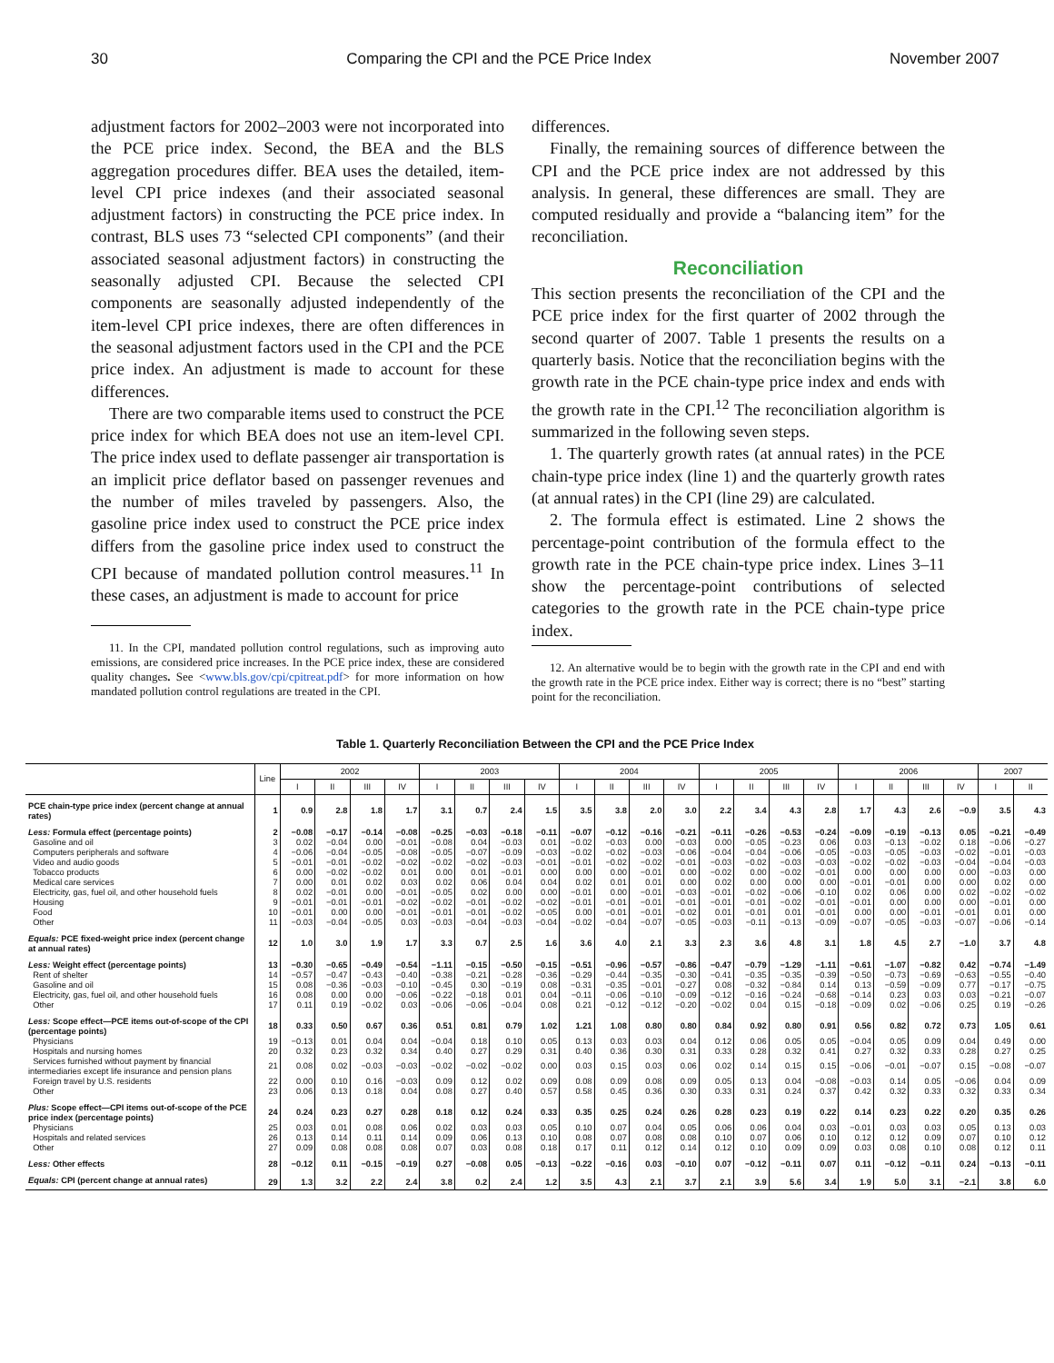30 Comparing the CPI and the PCE Price Index November 2007
adjustment factors for 2002–2003 were not incorporated into the PCE price index. Second, the BEA and the BLS aggregation procedures differ. BEA uses the detailed, item-level CPI price indexes (and their associated seasonal adjustment factors) in constructing the PCE price index. In contrast, BLS uses 73 “selected CPI components” (and their associated seasonal adjustment factors) in constructing the seasonally adjusted CPI. Because the selected CPI components are seasonally adjusted independently of the item-level CPI price indexes, there are often differences in the seasonal adjustment factors used in the CPI and the PCE price index. An adjustment is made to account for these differences.
There are two comparable items used to construct the PCE price index for which BEA does not use an item-level CPI. The price index used to deflate passenger air transportation is an implicit price deflator based on passenger revenues and the number of miles traveled by passengers. Also, the gasoline price index used to construct the PCE price index differs from the gasoline price index used to construct the CPI because of mandated pollution control measures.<sup>11</sup> In these cases, an adjustment is made to account for price
11. In the CPI, mandated pollution control regulations, such as improving auto emissions, are considered price increases. In the PCE price index, these are considered quality changes. See <www.bls.gov/cpi/cpitreat.pdf> for more information on how mandated pollution control regulations are treated in the CPI.
differences.
Finally, the remaining sources of difference between the CPI and the PCE price index are not addressed by this analysis. In general, these differences are small. They are computed residually and provide a “balancing item” for the reconciliation.
Reconciliation
This section presents the reconciliation of the CPI and the PCE price index for the first quarter of 2002 through the second quarter of 2007. Table 1 presents the results on a quarterly basis. Notice that the reconciliation begins with the growth rate in the PCE chain-type price index and ends with the growth rate in the CPI.<sup>12</sup> The reconciliation algorithm is summarized in the following seven steps.
1. The quarterly growth rates (at annual rates) in the PCE chain-type price index (line 1) and the quarterly growth rates (at annual rates) in the CPI (line 29) are calculated.
2. The formula effect is estimated. Line 2 shows the percentage-point contribution of the formula effect to the growth rate in the PCE chain-type price index. Lines 3–11 show the percentage-point contributions of selected categories to the growth rate in the PCE chain-type price index.
12. An alternative would be to begin with the growth rate in the CPI and end with the growth rate in the PCE price index. Either way is correct; there is no “best” starting point for the reconciliation.
Table 1. Quarterly Reconciliation Between the CPI and the PCE Price Index
| | Line | 2002 | | | | 2003 | | | | 2004 | | | | 2005 | | | | 2006 | | | | 2007 | |
| --- | --- | --- | --- | --- | --- | --- | --- | --- | --- | --- | --- | --- | --- | --- | --- | --- | --- | --- | --- | --- | --- | --- | --- |
| | | I | II | III | IV | I | II | III | IV | I | II | III | IV | I | II | III | IV | I | II | III | IV | I | II |
| PCE chain-type price index (percent change at annual rates) | 1 | 0.9 | 2.8 | 1.8 | 1.7 | 3.1 | 0.7 | 2.4 | 1.5 | 3.5 | 3.8 | 2.0 | 3.0 | 2.2 | 3.4 | 4.3 | 2.8 | 1.7 | 4.3 | 2.6 | −0.9 | 3.5 | 4.3 |
| Less: Formula effect (percentage points) | 2 | −0.08 | −0.17 | −0.14 | −0.08 | −0.25 | −0.03 | −0.18 | −0.11 | −0.07 | −0.12 | −0.16 | −0.21 | −0.11 | −0.26 | −0.53 | −0.24 | −0.09 | −0.19 | −0.13 | 0.05 | −0.21 | −0.49 |
| Gasoline and oil | 3 | 0.02 | −0.04 | 0.00 | −0.01 | −0.08 | 0.04 | −0.03 | 0.01 | −0.02 | −0.03 | 0.00 | −0.03 | 0.00 | −0.05 | −0.23 | 0.06 | 0.03 | −0.13 | −0.02 | 0.18 | −0.06 | −0.27 |
| Computers peripherals and software | 4 | −0.06 | −0.04 | −0.05 | −0.08 | −0.05 | −0.07 | −0.09 | −0.03 | −0.02 | −0.02 | −0.03 | −0.06 | −0.04 | −0.04 | −0.06 | −0.05 | −0.03 | −0.05 | −0.03 | −0.02 | −0.01 | −0.03 |
| Video and audio goods | 5 | −0.01 | −0.01 | −0.02 | −0.02 | −0.02 | −0.02 | −0.03 | −0.01 | −0.01 | −0.02 | −0.02 | −0.01 | −0.03 | −0.02 | −0.03 | −0.03 | −0.02 | −0.02 | −0.03 | −0.04 | −0.04 | −0.03 |
| Tobacco products | 6 | 0.00 | −0.02 | −0.02 | 0.01 | 0.00 | 0.01 | −0.01 | 0.00 | 0.00 | 0.00 | −0.01 | 0.00 | −0.02 | 0.00 | −0.02 | −0.01 | 0.00 | 0.00 | 0.00 | 0.00 | −0.03 | 0.00 |
| Medical care services | 7 | 0.00 | 0.01 | 0.02 | 0.03 | 0.02 | 0.06 | 0.04 | 0.04 | 0.02 | 0.01 | 0.01 | 0.00 | 0.02 | 0.00 | 0.00 | 0.00 | −0.01 | −0.01 | 0.00 | 0.00 | 0.02 | 0.00 |
| Electricity, gas, fuel oil, and other household fuels | 8 | 0.02 | −0.01 | 0.00 | −0.01 | −0.05 | 0.02 | 0.00 | 0.00 | −0.01 | 0.00 | −0.01 | −0.03 | −0.01 | −0.02 | −0.06 | −0.10 | 0.02 | 0.06 | 0.00 | 0.02 | −0.02 | −0.02 |
| Housing | 9 | −0.01 | −0.01 | −0.01 | −0.02 | −0.02 | −0.01 | −0.02 | −0.02 | −0.01 | −0.01 | −0.01 | −0.01 | −0.01 | −0.01 | −0.02 | −0.01 | −0.01 | 0.00 | 0.00 | 0.00 | −0.01 | 0.00 |
| Food | 10 | −0.01 | 0.00 | 0.00 | −0.01 | −0.01 | −0.01 | −0.02 | −0.05 | 0.00 | −0.01 | −0.01 | −0.02 | 0.01 | −0.01 | 0.01 | −0.01 | 0.00 | 0.00 | −0.01 | −0.01 | 0.01 | 0.00 |
| Other | 11 | −0.03 | −0.04 | −0.05 | 0.03 | −0.03 | −0.04 | −0.03 | −0.04 | −0.02 | −0.04 | −0.07 | −0.05 | −0.03 | −0.11 | −0.13 | −0.09 | −0.07 | −0.05 | −0.03 | −0.07 | −0.06 | −0.14 |
| Equals: PCE fixed-weight price index (percent change at annual rates) | 12 | 1.0 | 3.0 | 1.9 | 1.7 | 3.3 | 0.7 | 2.5 | 1.6 | 3.6 | 4.0 | 2.1 | 3.3 | 2.3 | 3.6 | 4.8 | 3.1 | 1.8 | 4.5 | 2.7 | −1.0 | 3.7 | 4.8 |
| Less: Weight effect (percentage points) | 13 | −0.30 | −0.65 | −0.49 | −0.54 | −1.11 | −0.15 | −0.50 | −0.15 | −0.51 | −0.96 | −0.57 | −0.86 | −0.47 | −0.79 | −1.29 | −1.11 | −0.61 | −1.07 | −0.82 | 0.42 | −0.74 | −1.49 |
| Rent of shelter | 14 | −0.57 | −0.47 | −0.43 | −0.40 | −0.38 | −0.21 | −0.28 | −0.36 | −0.29 | −0.44 | −0.35 | −0.30 | −0.41 | −0.35 | −0.35 | −0.39 | −0.50 | −0.73 | −0.69 | −0.63 | −0.55 | −0.40 |
| Gasoline and oil | 15 | 0.08 | −0.36 | −0.03 | −0.10 | −0.45 | 0.30 | −0.19 | 0.08 | −0.31 | −0.35 | −0.01 | −0.27 | 0.08 | −0.32 | −0.84 | 0.14 | 0.13 | −0.59 | −0.09 | 0.77 | −0.17 | −0.75 |
| Electricity, gas, fuel oil, and other household fuels | 16 | 0.08 | 0.00 | 0.00 | −0.06 | −0.22 | −0.18 | 0.01 | 0.04 | −0.11 | −0.06 | −0.10 | −0.09 | −0.12 | −0.16 | −0.24 | −0.68 | −0.14 | 0.23 | 0.03 | 0.03 | −0.21 | −0.07 |
| Other | 17 | 0.11 | 0.19 | −0.02 | 0.03 | −0.06 | −0.06 | −0.04 | 0.08 | 0.21 | −0.12 | −0.12 | −0.20 | −0.02 | 0.04 | 0.15 | −0.18 | −0.09 | 0.02 | −0.06 | 0.25 | 0.19 | −0.26 |
| Less: Scope effect—PCE items out-of-scope of the CPI (percentage points) | 18 | 0.33 | 0.50 | 0.67 | 0.36 | 0.51 | 0.81 | 0.79 | 1.02 | 1.21 | 1.08 | 0.80 | 0.80 | 0.84 | 0.92 | 0.80 | 0.91 | 0.56 | 0.82 | 0.72 | 0.73 | 1.05 | 0.61 |
| Physicians | 19 | −0.13 | 0.01 | 0.04 | 0.04 | −0.04 | 0.18 | 0.10 | 0.05 | 0.13 | 0.03 | 0.03 | 0.04 | 0.12 | 0.06 | 0.05 | 0.05 | −0.04 | 0.05 | 0.09 | 0.04 | 0.49 | 0.00 |
| Hospitals and nursing homes | 20 | 0.32 | 0.23 | 0.32 | 0.34 | 0.40 | 0.27 | 0.29 | 0.31 | 0.40 | 0.36 | 0.30 | 0.31 | 0.33 | 0.28 | 0.32 | 0.41 | 0.27 | 0.32 | 0.33 | 0.28 | 0.27 | 0.25 |
| Services furnished without payment by financial intermediaries except life insurance and pension plans | 21 | 0.08 | 0.02 | −0.03 | −0.03 | −0.02 | −0.02 | −0.02 | 0.00 | 0.03 | 0.15 | 0.03 | 0.06 | 0.02 | 0.14 | 0.15 | 0.15 | −0.06 | −0.01 | −0.07 | 0.15 | −0.08 | −0.07 |
| Foreign travel by U.S. residents | 22 | 0.00 | 0.10 | 0.16 | −0.03 | 0.09 | 0.12 | 0.02 | 0.09 | 0.08 | 0.09 | 0.08 | 0.09 | 0.05 | 0.13 | 0.04 | −0.08 | −0.03 | 0.14 | 0.05 | −0.06 | 0.04 | 0.09 |
| Other | 23 | 0.06 | 0.13 | 0.18 | 0.04 | 0.08 | 0.27 | 0.40 | 0.57 | 0.58 | 0.45 | 0.36 | 0.30 | 0.33 | 0.31 | 0.24 | 0.37 | 0.42 | 0.32 | 0.33 | 0.32 | 0.33 | 0.34 |
| Plus: Scope effect—CPI items out-of-scope of the PCE price index (percentage points) | 24 | 0.24 | 0.23 | 0.27 | 0.28 | 0.18 | 0.12 | 0.24 | 0.33 | 0.35 | 0.25 | 0.24 | 0.26 | 0.28 | 0.23 | 0.19 | 0.22 | 0.14 | 0.23 | 0.22 | 0.20 | 0.35 | 0.26 |
| Physicians | 25 | 0.03 | 0.01 | 0.08 | 0.06 | 0.02 | 0.03 | 0.03 | 0.05 | 0.10 | 0.07 | 0.04 | 0.05 | 0.06 | 0.06 | 0.04 | 0.03 | −0.01 | 0.03 | 0.03 | 0.05 | 0.13 | 0.03 |
| Hospitals and related services | 26 | 0.13 | 0.14 | 0.11 | 0.14 | 0.09 | 0.06 | 0.13 | 0.10 | 0.08 | 0.07 | 0.08 | 0.08 | 0.10 | 0.07 | 0.06 | 0.10 | 0.12 | 0.12 | 0.09 | 0.07 | 0.10 | 0.12 |
| Other | 27 | 0.09 | 0.08 | 0.08 | 0.08 | 0.07 | 0.03 | 0.08 | 0.18 | 0.17 | 0.11 | 0.12 | 0.14 | 0.12 | 0.10 | 0.09 | 0.09 | 0.03 | 0.08 | 0.10 | 0.08 | 0.12 | 0.11 |
| Less: Other effects | 28 | −0.12 | 0.11 | −0.15 | −0.19 | 0.27 | −0.08 | 0.05 | −0.13 | −0.22 | −0.16 | 0.03 | −0.10 | 0.07 | −0.12 | −0.11 | 0.07 | 0.11 | −0.12 | −0.11 | 0.24 | −0.13 | −0.11 |
| Equals: CPI (percent change at annual rates) | 29 | 1.3 | 3.2 | 2.2 | 2.4 | 3.8 | 0.2 | 2.4 | 1.2 | 3.5 | 4.3 | 2.1 | 3.7 | 2.1 | 3.9 | 5.6 | 3.4 | 1.9 | 5.0 | 3.1 | −2.1 | 3.8 | 6.0 |